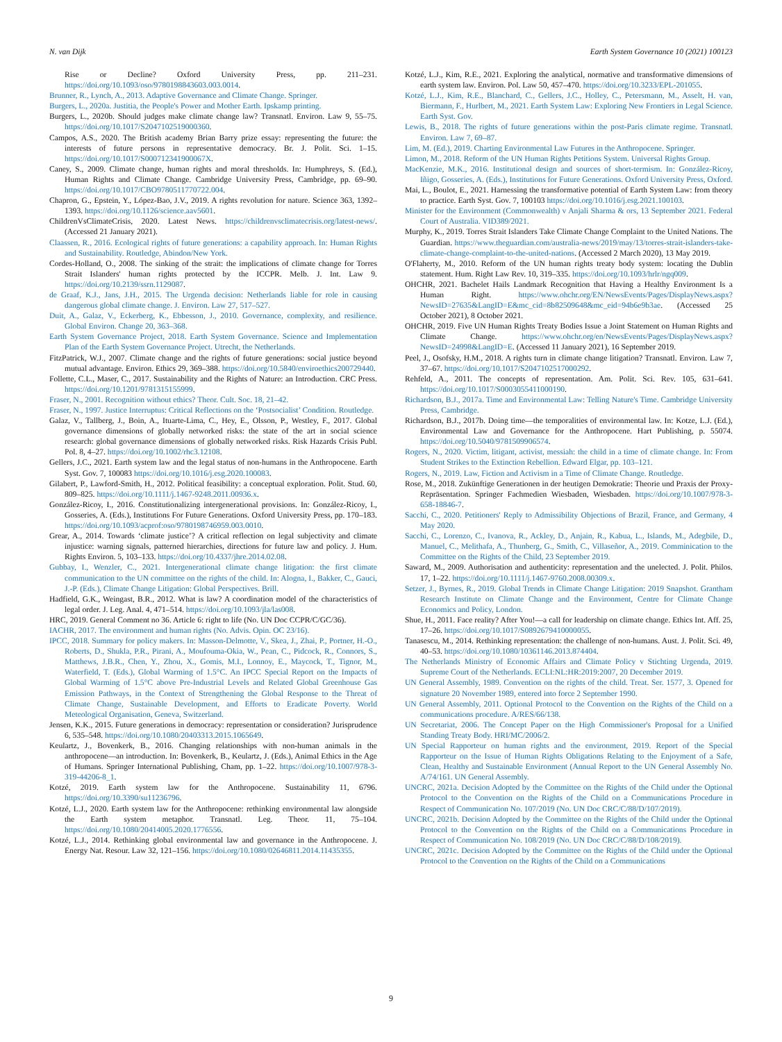N. van Dijk Earth System Governance 10 (2021) 100123
Rise or Decline? Oxford University Press, pp. 211–231. https://doi.org/10.1093/oso/9780198843603.003.0014.
Brunner, R., Lynch, A., 2013. Adaptive Governance and Climate Change. Springer.
Burgers, L., 2020a. Justitia, the People's Power and Mother Earth. Ipskamp printing.
Burgers, L., 2020b. Should judges make climate change law? Transnatl. Environ. Law 9, 55–75. https://doi.org/10.1017/S2047102519000360.
Campos, A.S., 2020. The British academy Brian Barry prize essay: representing the future: the interests of future persons in representative democracy. Br. J. Polit. Sci. 1–15. https://doi.org/10.1017/S000712341900067X.
Caney, S., 2009. Climate change, human rights and moral thresholds. In: Humphreys, S. (Ed.), Human Rights and Climate Change. Cambridge University Press, Cambridge, pp. 69–90. https://doi.org/10.1017/CBO9780511770722.004.
Chapron, G., Epstein, Y., López-Bao, J.V., 2019. A rights revolution for nature. Science 363, 1392–1393. https://doi.org/10.1126/science.aav5601.
ChildrenVsClimateCrisis, 2020. Latest News. https://childrenvsclimatecrisis.org/latest-news/. (Accessed 21 January 2021).
Claassen, R., 2016. Ecological rights of future generations: a capability approach. In: Human Rights and Sustainability. Routledge, Abindon/New York.
Cordes-Holland, O., 2008. The sinking of the strait: the implications of climate change for Torres Strait Islanders' human rights protected by the ICCPR. Melb. J. Int. Law 9. https://doi.org/10.2139/ssrn.1129087.
de Graaf, K.J., Jans, J.H., 2015. The Urgenda decision: Netherlands liable for role in causing dangerous global climate change. J. Environ. Law 27, 517–527.
Duit, A., Galaz, V., Eckerberg, K., Ebbesson, J., 2010. Governance, complexity, and resilience. Global Environ. Change 20, 363–368.
Earth System Governance Project, 2018. Earth System Governance. Science and Implementation Plan of the Earth System Governance Project. Utrecht, the Netherlands.
FitzPatrick, W.J., 2007. Climate change and the rights of future generations: social justice beyond mutual advantage. Environ. Ethics 29, 369–388. https://doi.org/10.5840/enviroethics200729440.
Follette, C.L., Maser, C., 2017. Sustainability and the Rights of Nature: an Introduction. CRC Press. https://doi.org/10.1201/9781315155999.
Fraser, N., 2001. Recognition without ethics? Theor. Cult. Soc. 18, 21–42.
Fraser, N., 1997. Justice Interruptus: Critical Reflections on the ‘Postsocialist’ Condition. Routledge.
Galaz, V., Tallberg, J., Boin, A., Ituarte-Lima, C., Hey, E., Olsson, P., Westley, F., 2017. Global governance dimensions of globally networked risks: the state of the art in social science research: global governance dimensions of globally networked risks. Risk Hazards Crisis Publ. Pol. 8, 4–27. https://doi.org/10.1002/rhc3.12108.
Gellers, J.C., 2021. Earth system law and the legal status of non-humans in the Anthropocene. Earth Syst. Gov. 7, 100083 https://doi.org/10.1016/j.esg.2020.100083.
Gilabert, P., Lawford-Smith, H., 2012. Political feasibility: a conceptual exploration. Polit. Stud. 60, 809–825. https://doi.org/10.1111/j.1467-9248.2011.00936.x.
González-Ricoy, I., 2016. Constitutionalizing intergenerational provisions. In: González-Ricoy, I., Gosseries, A. (Eds.), Institutions For Future Generations. Oxford University Press, pp. 170–183. https://doi.org/10.1093/acprof:oso/9780198746959.003.0010.
Grear, A., 2014. Towards ‘climate justice’? A critical reflection on legal subjectivity and climate injustice: warning signals, patterned hierarchies, directions for future law and policy. J. Hum. Rights Environ. 5, 103–133. https://doi.org/10.4337/jhre.2014.02.08.
Gubbay, I., Wenzler, C., 2021. Intergenerational climate change litigation: the first climate communication to the UN committee on the rights of the child. In: Alogna, I., Bakker, C., Gauci, J.-P. (Eds.), Climate Change Litigation: Global Perspectives. Brill.
Hadfield, G.K., Weingast, B.R., 2012. What is law? A coordination model of the characteristics of legal order. J. Leg. Anal. 4, 471–514. https://doi.org/10.1093/jla/las008.
HRC, 2019. General Comment no 36. Article 6: right to life (No. UN Doc CCPR/C/GC/36).
IACHR, 2017. The environment and human rights (No. Advis. Opin. OC 23/16).
IPCC, 2018. Summary for policy makers. In: Masson-Delmotte, V., Skea, J., Zhai, P., Portner, H.-O., Roberts, D., Shukla, P.R., Pirani, A., Moufouma-Okia, W., Pean, C., Pidcock, R., Connors, S., Matthews, J.B.R., Chen, Y., Zhou, X., Gomis, M.I., Lonnoy, E., Maycock, T., Tignor, M., Waterfield, T. (Eds.), Global Warming of 1.5°C. An IPCC Special Report on the Impacts of Global Warming of 1.5°C above Pre-Industrial Levels and Related Global Greenhouse Gas Emission Pathways, in the Context of Strengthening the Global Response to the Threat of Climate Change, Sustainable Development, and Efforts to Eradicate Poverty. World Meteological Organisation, Geneva, Switzerland.
Jensen, K.K., 2015. Future generations in democracy: representation or consideration? Jurisprudence 6, 535–548. https://doi.org/10.1080/20403313.2015.1065649.
Keulartz, J., Bovenkerk, B., 2016. Changing relationships with non-human animals in the anthropocene—an introduction. In: Bovenkerk, B., Keulartz, J. (Eds.), Animal Ethics in the Age of Humans. Springer International Publishing, Cham, pp. 1–22. https://doi.org/10.1007/978-3-319-44206-8_1.
Kotzé, 2019. Earth system law for the Anthropocene. Sustainability 11, 6796. https://doi.org/10.3390/su11236796.
Kotzé, L.J., 2020. Earth system law for the Anthropocene: rethinking environmental law alongside the Earth system metaphor. Transnatl. Leg. Theor. 11, 75–104. https://doi.org/10.1080/20414005.2020.1776556.
Kotzé, L.J., 2014. Rethinking global environmental law and governance in the Anthropocene. J. Energy Nat. Resour. Law 32, 121–156. https://doi.org/10.1080/02646811.2014.11435355.
Kotzé, L.J., Kim, R.E., 2021. Exploring the analytical, normative and transformative dimensions of earth system law. Environ. Pol. Law 50, 457–470. https://doi.org/10.3233/EPL-201055.
Kotzé, L.J., Kim, R.E., Blanchard, C., Gellers, J.C., Holley, C., Petersmann, M., Asselt, H. van, Biermann, F., Hurlbert, M., 2021. Earth System Law: Exploring New Frontiers in Legal Science. Earth Syst. Gov.
Lewis, B., 2018. The rights of future generations within the post-Paris climate regime. Transnatl. Environ. Law 7, 69–87.
Lim, M. (Ed.), 2019. Charting Environmental Law Futures in the Anthropocene. Springer.
Limon, M., 2018. Reform of the UN Human Rights Petitions System. Universal Rights Group.
MacKenzie, M.K., 2016. Institutional design and sources of short-termism. In: González-Ricoy, Iñigo, Gosseries, A. (Eds.), Institutions for Future Generations. Oxford University Press, Oxford.
Mai, L., Boulot, E., 2021. Harnessing the transformative potential of Earth System Law: from theory to practice. Earth Syst. Gov. 7, 100103 https://doi.org/10.1016/j.esg.2021.100103.
Minister for the Environment (Commonwealth) v Anjali Sharma & ors, 13 September 2021. Federal Court of Australia. VID389/2021.
Murphy, K., 2019. Torres Strait Islanders Take Climate Change Complaint to the United Nations. The Guardian. https://www.theguardian.com/australia-news/2019/may/13/torres-strait-islanders-take-climate-change-complaint-to-the-united-nations. (Accessed 2 March 2020), 13 May 2019.
O'Flaherty, M., 2010. Reform of the UN human rights treaty body system: locating the Dublin statement. Hum. Right Law Rev. 10, 319–335. https://doi.org/10.1093/hrlr/ngq009.
OHCHR, 2021. Bachelet Hails Landmark Recognition that Having a Healthy Environment Is a Human Right. https://www.ohchr.org/EN/NewsEvents/Pages/DisplayNews.aspx?NewsID=27635&LangID=E&mc_cid=8b82509648&mc_eid=94b6e9b3ae. (Accessed 25 October 2021), 8 October 2021.
OHCHR, 2019. Five UN Human Rights Treaty Bodies Issue a Joint Statement on Human Rights and Climate Change. https://www.ohchr.org/en/NewsEvents/Pages/DisplayNews.aspx?NewsID=24998&LangID=E. (Accessed 11 January 2021), 16 September 2019.
Peel, J., Osofsky, H.M., 2018. A rights turn in climate change litigation? Transnatl. Environ. Law 7, 37–67. https://doi.org/10.1017/S2047102517000292.
Rehfeld, A., 2011. The concepts of representation. Am. Polit. Sci. Rev. 105, 631–641. https://doi.org/10.1017/S0003055411000190.
Richardson, B.J., 2017a. Time and Environmental Law: Telling Nature's Time. Cambridge University Press, Cambridge.
Richardson, B.J., 2017b. Doing time—the temporalities of environmental law. In: Kotze, L.J. (Ed.), Environmental Law and Governance for the Anthropocene. Hart Publishing, p. 55074. https://doi.org/10.5040/9781509906574.
Rogers, N., 2020. Victim, litigant, activist, messiah: the child in a time of climate change. In: From Student Strikes to the Extinction Rebellion. Edward Elgar, pp. 103–121.
Rogers, N., 2019. Law, Fiction and Activism in a Time of Climate Change. Routledge.
Rose, M., 2018. Zukünftige Generationen in der heutigen Demokratie: Theorie und Praxis der Proxy-Repräsentation. Springer Fachmedien Wiesbaden, Wiesbaden. https://doi.org/10.1007/978-3-658-18846-7.
Sacchi, C., 2020. Petitioners' Reply to Admissibility Objections of Brazil, France, and Germany, 4 May 2020.
Sacchi, C., Lorenzo, C., Ivanova, R., Ackley, D., Anjain, R., Kabua, L., Islands, M., Adegbile, D., Manuel, C., Melithafa, A., Thunberg, G., Smith, C., Villaseñor, A., 2019. Comminication to the Committee on the Rights of the Child, 23 September 2019.
Saward, M., 2009. Authorisation and authenticity: representation and the unelected. J. Polit. Philos. 17, 1–22. https://doi.org/10.1111/j.1467-9760.2008.00309.x.
Setzer, J., Byrnes, R., 2019. Global Trends in Climate Change Litigation: 2019 Snapshot. Grantham Research Institute on Climate Change and the Environment, Centre for Climate Change Economics and Policy, London.
Shue, H., 2011. Face reality? After You!—a call for leadership on climate change. Ethics Int. Aff. 25, 17–26. https://doi.org/10.1017/S0892679410000055.
Tanasescu, M., 2014. Rethinking representation: the challenge of non-humans. Aust. J. Polit. Sci. 49, 40–53. https://doi.org/10.1080/10361146.2013.874404.
The Netherlands Ministry of Economic Affairs and Climate Policy v Stichting Urgenda, 2019. Supreme Court of the Netherlands. ECLI:NL:HR:2019:2007, 20 December 2019.
UN General Assembly, 1989. Convention on the rights of the child. Treat. Ser. 1577, 3. Opened for signature 20 November 1989, entered into force 2 September 1990.
UN General Assembly, 2011. Optional Protocol to the Convention on the Rights of the Child on a communications procedure. A/RES/66/138.
UN Secretariat, 2006. The Concept Paper on the High Commissioner's Proposal for a Unified Standing Treaty Body. HRI/MC/2006/2.
UN Special Rapporteur on human rights and the environment, 2019. Report of the Special Rapporteur on the Issue of Human Rights Obligations Relating to the Enjoyment of a Safe, Clean, Healthy and Sustainable Environment (Annual Report to the UN General Assembly No. A/74/161. UN General Assembly.
UNCRC, 2021a. Decision Adopted by the Committee on the Rights of the Child under the Optional Protocol to the Convention on the Rights of the Child on a Communications Procedure in Respect of Communication No. 107/2019 (No. UN Doc CRC/C/88/D/107/2019).
UNCRC, 2021b. Decision Adopted by the Committee on the Rights of the Child under the Optional Protocol to the Convention on the Rights of the Child on a Communications Procedure in Respect of Communication No. 108/2019 (No. UN Doc CRC/C/88/D/108/2019).
UNCRC, 2021c. Decision Adopted by the Committee on the Rights of the Child under the Optional Protocol to the Convention on the Rights of the Child on a Communications
9